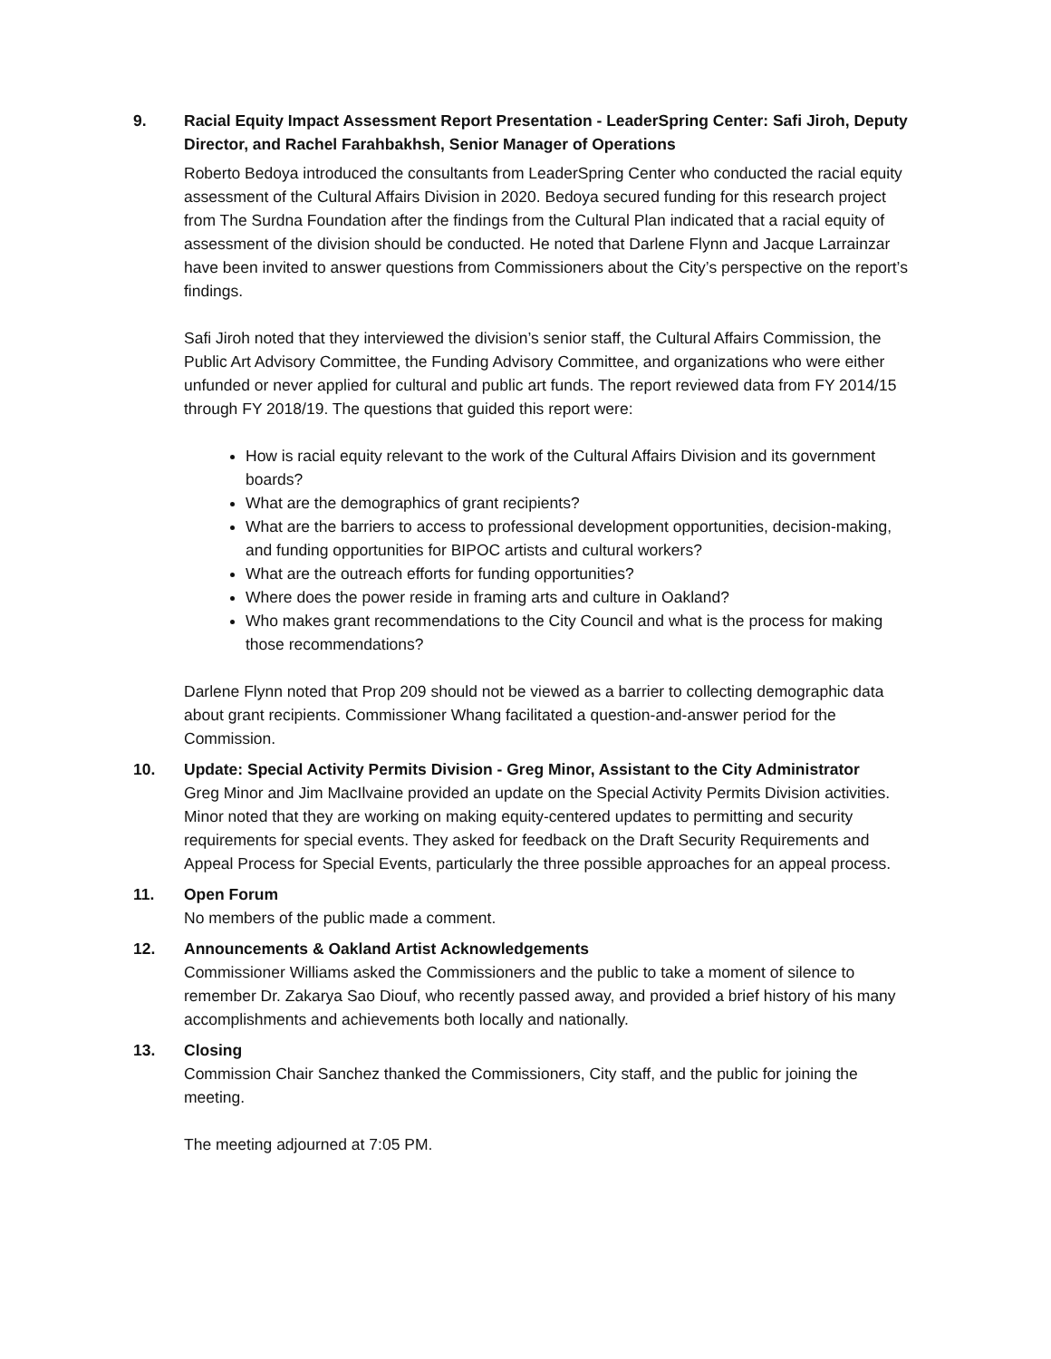9. Racial Equity Impact Assessment Report Presentation - LeaderSpring Center: Safi Jiroh, Deputy Director, and Rachel Farahbakhsh, Senior Manager of Operations
Roberto Bedoya introduced the consultants from LeaderSpring Center who conducted the racial equity assessment of the Cultural Affairs Division in 2020. Bedoya secured funding for this research project from The Surdna Foundation after the findings from the Cultural Plan indicated that a racial equity of assessment of the division should be conducted. He noted that Darlene Flynn and Jacque Larrainzar have been invited to answer questions from Commissioners about the City’s perspective on the report’s findings.
Safi Jiroh noted that they interviewed the division’s senior staff, the Cultural Affairs Commission, the Public Art Advisory Committee, the Funding Advisory Committee, and organizations who were either unfunded or never applied for cultural and public art funds. The report reviewed data from FY 2014/15 through FY 2018/19. The questions that guided this report were:
How is racial equity relevant to the work of the Cultural Affairs Division and its government boards?
What are the demographics of grant recipients?
What are the barriers to access to professional development opportunities, decision-making, and funding opportunities for BIPOC artists and cultural workers?
What are the outreach efforts for funding opportunities?
Where does the power reside in framing arts and culture in Oakland?
Who makes grant recommendations to the City Council and what is the process for making those recommendations?
Darlene Flynn noted that Prop 209 should not be viewed as a barrier to collecting demographic data about grant recipients. Commissioner Whang facilitated a question-and-answer period for the Commission.
10. Update: Special Activity Permits Division - Greg Minor, Assistant to the City Administrator
Greg Minor and Jim MacIlvaine provided an update on the Special Activity Permits Division activities. Minor noted that they are working on making equity-centered updates to permitting and security requirements for special events. They asked for feedback on the Draft Security Requirements and Appeal Process for Special Events, particularly the three possible approaches for an appeal process.
11. Open Forum
No members of the public made a comment.
12. Announcements & Oakland Artist Acknowledgements
Commissioner Williams asked the Commissioners and the public to take a moment of silence to remember Dr. Zakarya Sao Diouf, who recently passed away, and provided a brief history of his many accomplishments and achievements both locally and nationally.
13. Closing
Commission Chair Sanchez thanked the Commissioners, City staff, and the public for joining the meeting.
The meeting adjourned at 7:05 PM.